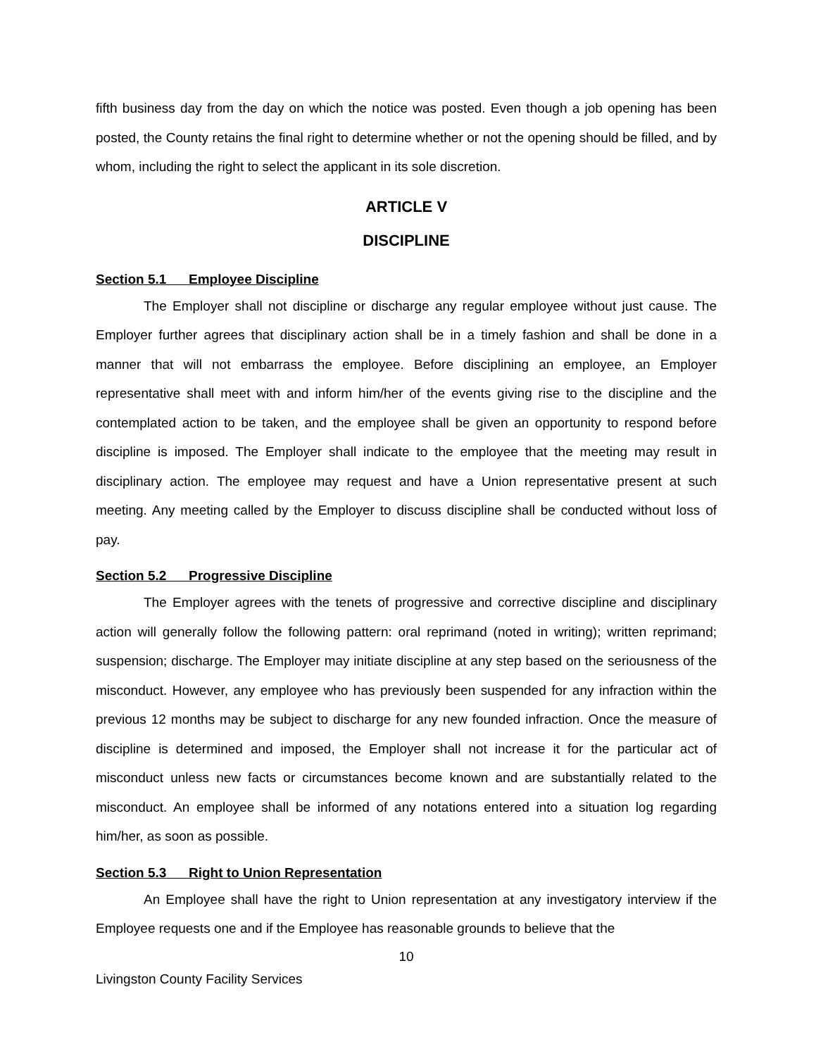fifth business day from the day on which the notice was posted. Even though a job opening has been posted, the County retains the final right to determine whether or not the opening should be filled, and by whom, including the right to select the applicant in its sole discretion.
ARTICLE V
DISCIPLINE
Section 5.1 Employee Discipline
The Employer shall not discipline or discharge any regular employee without just cause. The Employer further agrees that disciplinary action shall be in a timely fashion and shall be done in a manner that will not embarrass the employee. Before disciplining an employee, an Employer representative shall meet with and inform him/her of the events giving rise to the discipline and the contemplated action to be taken, and the employee shall be given an opportunity to respond before discipline is imposed. The Employer shall indicate to the employee that the meeting may result in disciplinary action. The employee may request and have a Union representative present at such meeting. Any meeting called by the Employer to discuss discipline shall be conducted without loss of pay.
Section 5.2 Progressive Discipline
The Employer agrees with the tenets of progressive and corrective discipline and disciplinary action will generally follow the following pattern: oral reprimand (noted in writing); written reprimand; suspension; discharge. The Employer may initiate discipline at any step based on the seriousness of the misconduct. However, any employee who has previously been suspended for any infraction within the previous 12 months may be subject to discharge for any new founded infraction. Once the measure of discipline is determined and imposed, the Employer shall not increase it for the particular act of misconduct unless new facts or circumstances become known and are substantially related to the misconduct. An employee shall be informed of any notations entered into a situation log regarding him/her, as soon as possible.
Section 5.3 Right to Union Representation
An Employee shall have the right to Union representation at any investigatory interview if the Employee requests one and if the Employee has reasonable grounds to believe that the
10
Livingston County Facility Services